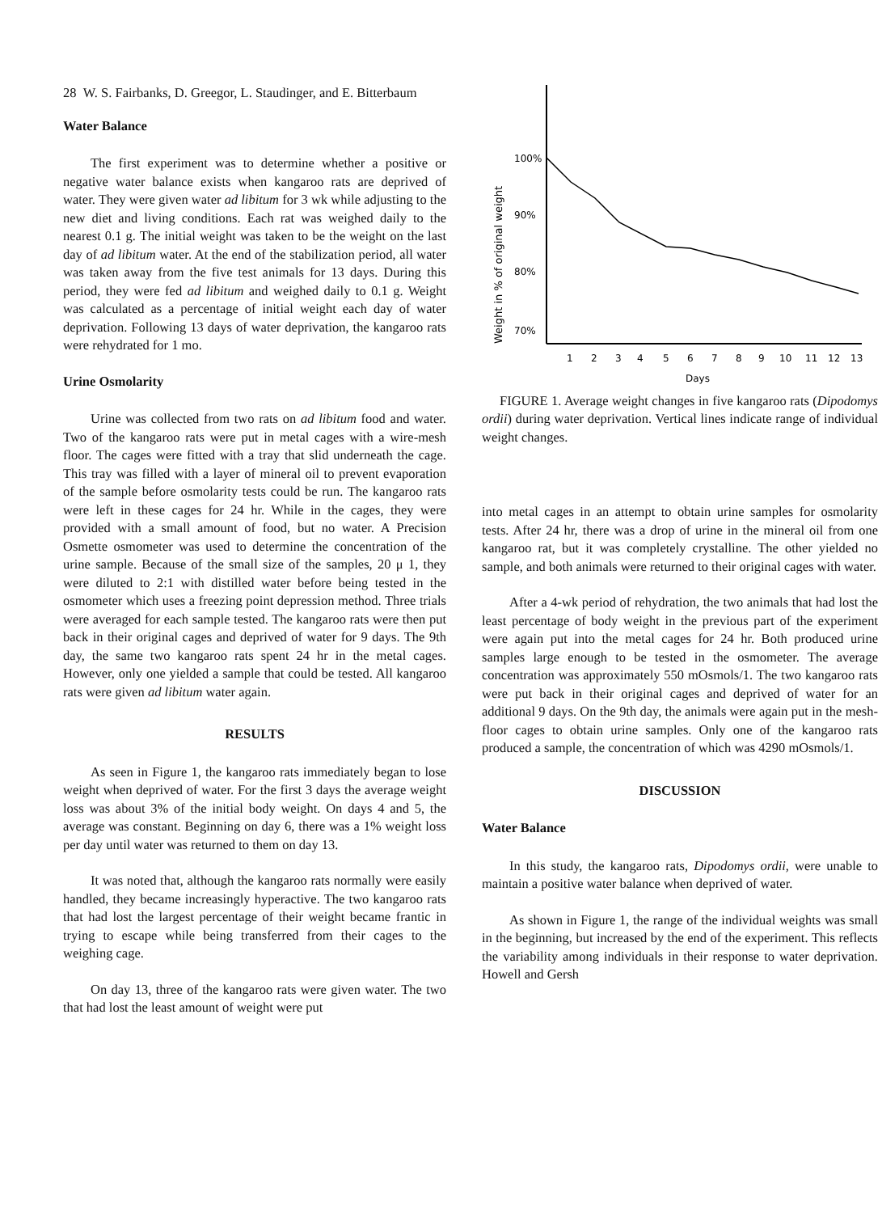28 W. S. Fairbanks, D. Greegor, L. Staudinger, and E. Bitterbaum
Water Balance
The first experiment was to determine whether a positive or negative water balance exists when kangaroo rats are deprived of water. They were given water ad libitum for 3 wk while adjusting to the new diet and living conditions. Each rat was weighed daily to the nearest 0.1 g. The initial weight was taken to be the weight on the last day of ad libitum water. At the end of the stabilization period, all water was taken away from the five test animals for 13 days. During this period, they were fed ad libitum and weighed daily to 0.1 g. Weight was calculated as a percentage of initial weight each day of water deprivation. Following 13 days of water deprivation, the kangaroo rats were rehydrated for 1 mo.
Urine Osmolarity
Urine was collected from two rats on ad libitum food and water. Two of the kangaroo rats were put in metal cages with a wire-mesh floor. The cages were fitted with a tray that slid underneath the cage. This tray was filled with a layer of mineral oil to prevent evaporation of the sample before osmolarity tests could be run. The kangaroo rats were left in these cages for 24 hr. While in the cages, they were provided with a small amount of food, but no water. A Precision Osmette osmometer was used to determine the concentration of the urine sample. Because of the small size of the samples, 20 μ 1, they were diluted to 2:1 with distilled water before being tested in the osmometer which uses a freezing point depression method. Three trials were averaged for each sample tested. The kangaroo rats were then put back in their original cages and deprived of water for 9 days. The 9th day, the same two kangaroo rats spent 24 hr in the metal cages. However, only one yielded a sample that could be tested. All kangaroo rats were given ad libitum water again.
RESULTS
As seen in Figure 1, the kangaroo rats immediately began to lose weight when deprived of water. For the first 3 days the average weight loss was about 3% of the initial body weight. On days 4 and 5, the average was constant. Beginning on day 6, there was a 1% weight loss per day until water was returned to them on day 13.
It was noted that, although the kangaroo rats normally were easily handled, they became increasingly hyperactive. The two kangaroo rats that had lost the largest percentage of their weight became frantic in trying to escape while being transferred from their cages to the weighing cage.
On day 13, three of the kangaroo rats were given water. The two that had lost the least amount of weight were put
100%
90%
80%
70%
Weight in % of original weight
1
2
3
4
5
6
7
8
9
10
11
12
13
Days
FIGURE 1. Average weight changes in five kangaroo rats (Dipodomys ordii) during water deprivation. Vertical lines indicate range of individual weight changes.
into metal cages in an attempt to obtain urine samples for osmolarity tests. After 24 hr, there was a drop of urine in the mineral oil from one kangaroo rat, but it was completely crystalline. The other yielded no sample, and both animals were returned to their original cages with water.
After a 4-wk period of rehydration, the two animals that had lost the least percentage of body weight in the previous part of the experiment were again put into the metal cages for 24 hr. Both produced urine samples large enough to be tested in the osmometer. The average concentration was approximately 550 mOsmols/1. The two kangaroo rats were put back in their original cages and deprived of water for an additional 9 days. On the 9th day, the animals were again put in the mesh-floor cages to obtain urine samples. Only one of the kangaroo rats produced a sample, the concentration of which was 4290 mOsmols/1.
DISCUSSION
Water Balance
In this study, the kangaroo rats, Dipodomys ordii, were unable to maintain a positive water balance when deprived of water.
As shown in Figure 1, the range of the individual weights was small in the beginning, but increased by the end of the experiment. This reflects the variability among individuals in their response to water deprivation. Howell and Gersh